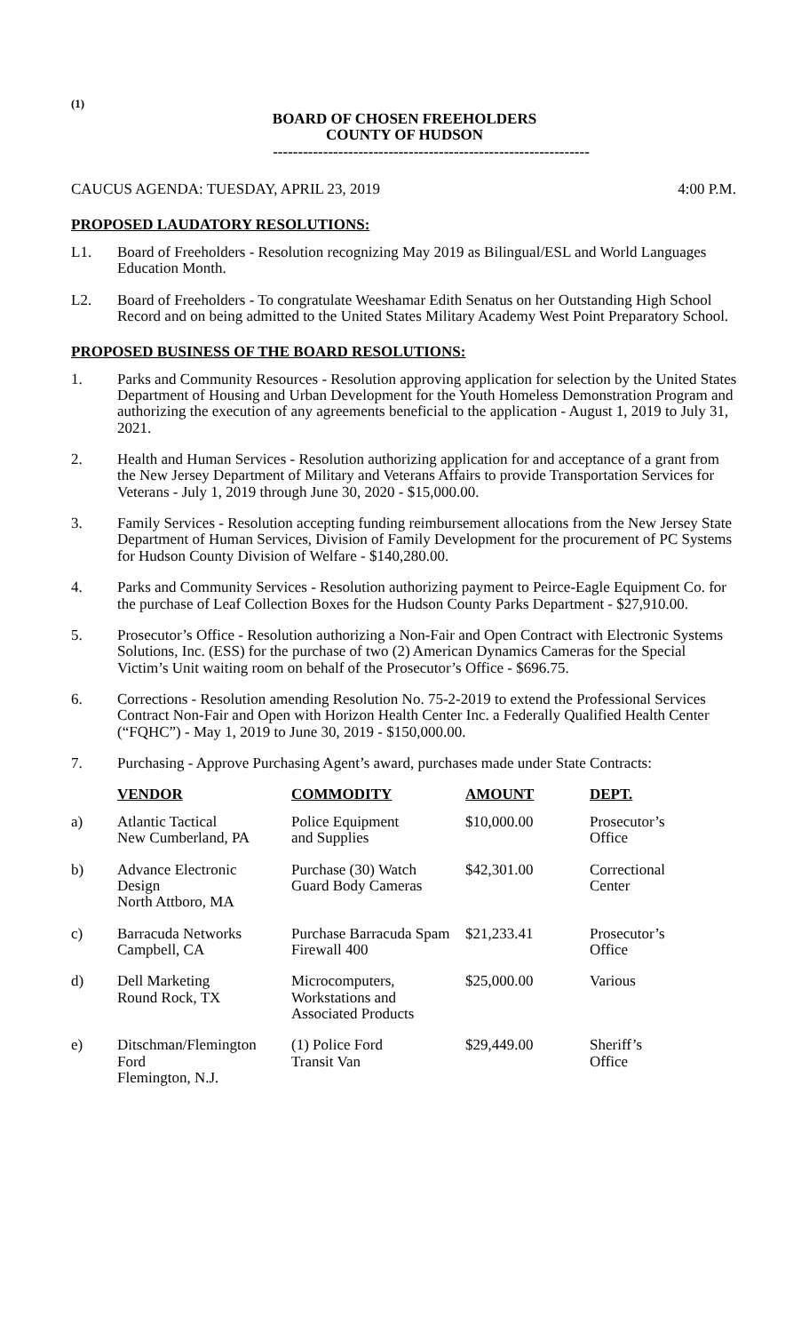(1)
BOARD OF CHOSEN FREEHOLDERS
COUNTY OF HUDSON
---------------------------------------------------------------
CAUCUS AGENDA: TUESDAY, APRIL 23, 2019 4:00 P.M.
PROPOSED LAUDATORY RESOLUTIONS:
L1. Board of Freeholders - Resolution recognizing May 2019 as Bilingual/ESL and World Languages Education Month.
L2. Board of Freeholders - To congratulate Weeshamar Edith Senatus on her Outstanding High School Record and on being admitted to the United States Military Academy West Point Preparatory School.
PROPOSED BUSINESS OF THE BOARD RESOLUTIONS:
1. Parks and Community Resources - Resolution approving application for selection by the United States Department of Housing and Urban Development for the Youth Homeless Demonstration Program and authorizing the execution of any agreements beneficial to the application - August 1, 2019 to July 31, 2021.
2. Health and Human Services - Resolution authorizing application for and acceptance of a grant from the New Jersey Department of Military and Veterans Affairs to provide Transportation Services for Veterans - July 1, 2019 through June 30, 2020 - $15,000.00.
3. Family Services - Resolution accepting funding reimbursement allocations from the New Jersey State Department of Human Services, Division of Family Development for the procurement of PC Systems for Hudson County Division of Welfare - $140,280.00.
4. Parks and Community Services - Resolution authorizing payment to Peirce-Eagle Equipment Co. for the purchase of Leaf Collection Boxes for the Hudson County Parks Department - $27,910.00.
5. Prosecutor’s Office - Resolution authorizing a Non-Fair and Open Contract with Electronic Systems Solutions, Inc. (ESS) for the purchase of two (2) American Dynamics Cameras for the Special Victim’s Unit waiting room on behalf of the Prosecutor’s Office - $696.75.
6. Corrections - Resolution amending Resolution No. 75-2-2019 to extend the Professional Services Contract Non-Fair and Open with Horizon Health Center Inc. a Federally Qualified Health Center (“FQHC”) - May 1, 2019 to June 30, 2019 - $150,000.00.
7. Purchasing - Approve Purchasing Agent’s award, purchases made under State Contracts:
| | VENDOR | COMMODITY | AMOUNT | DEPT. |
| --- | --- | --- | --- | --- |
| a) | Atlantic Tactical New Cumberland, PA | Police Equipment and Supplies | $10,000.00 | Prosecutor’s Office |
| b) | Advance Electronic Design North Attboro, MA | Purchase (30) Watch Guard Body Cameras | $42,301.00 | Correctional Center |
| c) | Barracuda Networks Campbell, CA | Purchase Barracuda Spam Firewall 400 | $21,233.41 | Prosecutor’s Office |
| d) | Dell Marketing Round Rock, TX | Microcomputers, Workstations and Associated Products | $25,000.00 | Various |
| e) | Ditschman/Flemington Ford Flemington, N.J. | (1) Police Ford Transit Van | $29,449.00 | Sheriff’s Office |